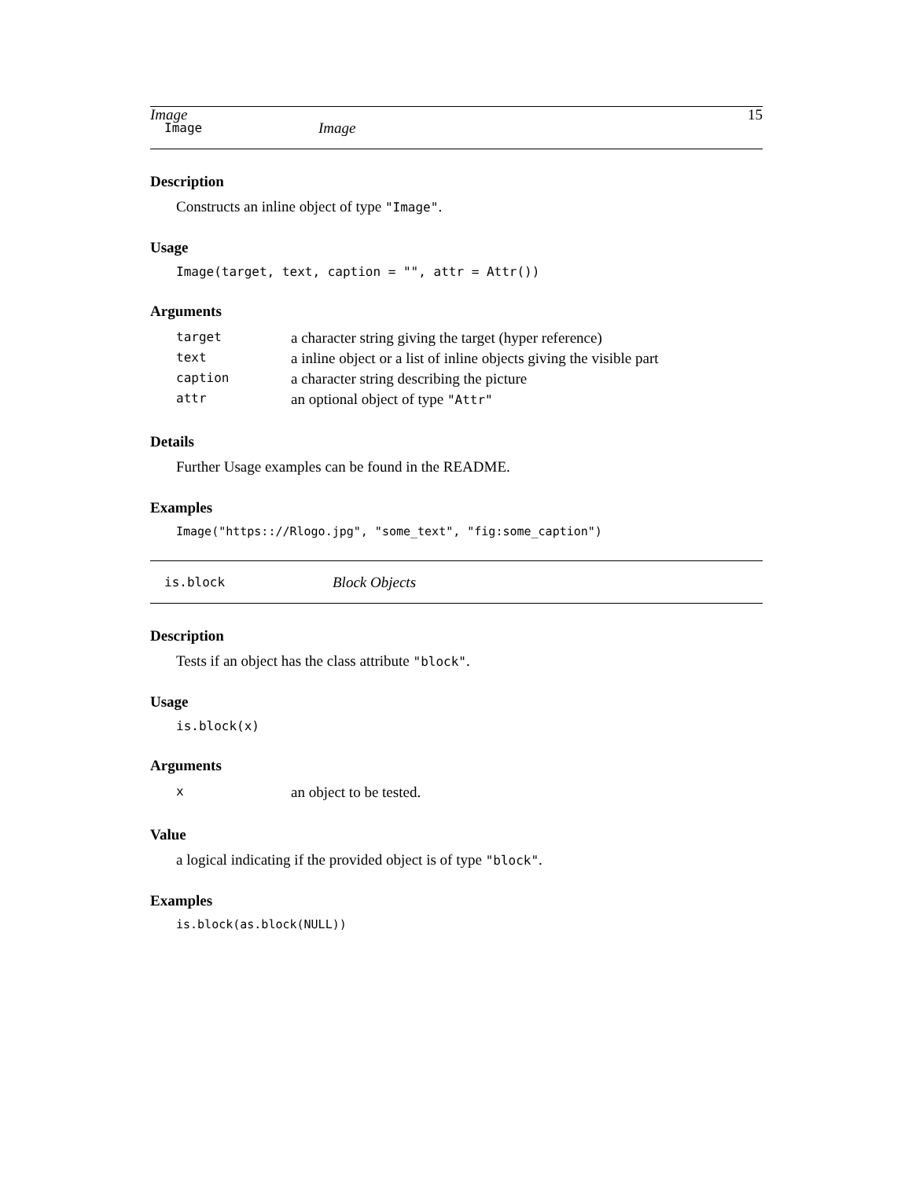Image 15
Image Image
Description
Constructs an inline object of type "Image".
Usage
Image(target, text, caption = "", attr = Attr())
Arguments
| target | a character string giving the target (hyper reference) |
| text | a inline object or a list of inline objects giving the visible part |
| caption | a character string describing the picture |
| attr | an optional object of type "Attr" |
Details
Further Usage examples can be found in the README.
Examples
Image("https:://Rlogo.jpg", "some_text", "fig:some_caption")
is.block Block Objects
Description
Tests if an object has the class attribute "block".
Usage
is.block(x)
Arguments
| x | an object to be tested. |
Value
a logical indicating if the provided object is of type "block".
Examples
is.block(as.block(NULL))